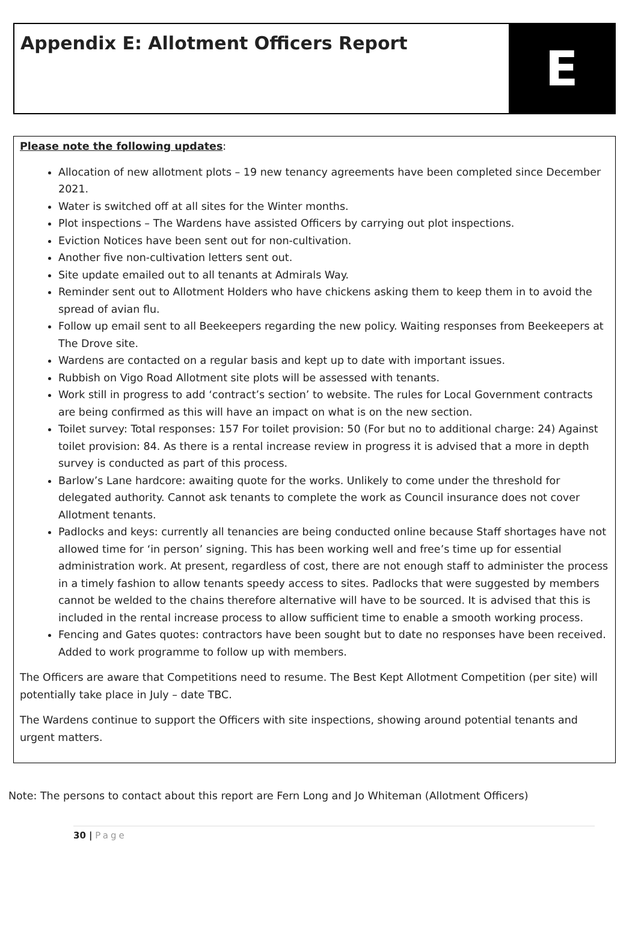Appendix E: Allotment Officers Report
E
Please note the following updates:
Allocation of new allotment plots – 19 new tenancy agreements have been completed since December 2021.
Water is switched off at all sites for the Winter months.
Plot inspections – The Wardens have assisted Officers by carrying out plot inspections.
Eviction Notices have been sent out for non-cultivation.
Another five non-cultivation letters sent out.
Site update emailed out to all tenants at Admirals Way.
Reminder sent out to Allotment Holders who have chickens asking them to keep them in to avoid the spread of avian flu.
Follow up email sent to all Beekeepers regarding the new policy. Waiting responses from Beekeepers at The Drove site.
Wardens are contacted on a regular basis and kept up to date with important issues.
Rubbish on Vigo Road Allotment site plots will be assessed with tenants.
Work still in progress to add ‘contract’s section’ to website. The rules for Local Government contracts are being confirmed as this will have an impact on what is on the new section.
Toilet survey: Total responses: 157 For toilet provision: 50 (For but no to additional charge: 24) Against toilet provision: 84. As there is a rental increase review in progress it is advised that a more in depth survey is conducted as part of this process.
Barlow’s Lane hardcore: awaiting quote for the works. Unlikely to come under the threshold for delegated authority. Cannot ask tenants to complete the work as Council insurance does not cover Allotment tenants.
Padlocks and keys: currently all tenancies are being conducted online because Staff shortages have not allowed time for ‘in person’ signing. This has been working well and free’s time up for essential administration work. At present, regardless of cost, there are not enough staff to administer the process in a timely fashion to allow tenants speedy access to sites. Padlocks that were suggested by members cannot be welded to the chains therefore alternative will have to be sourced. It is advised that this is included in the rental increase process to allow sufficient time to enable a smooth working process.
Fencing and Gates quotes: contractors have been sought but to date no responses have been received. Added to work programme to follow up with members.
The Officers are aware that Competitions need to resume. The Best Kept Allotment Competition (per site) will potentially take place in July – date TBC.
The Wardens continue to support the Officers with site inspections, showing around potential tenants and urgent matters.
Note: The persons to contact about this report are Fern Long and Jo Whiteman (Allotment Officers)
30 | Page